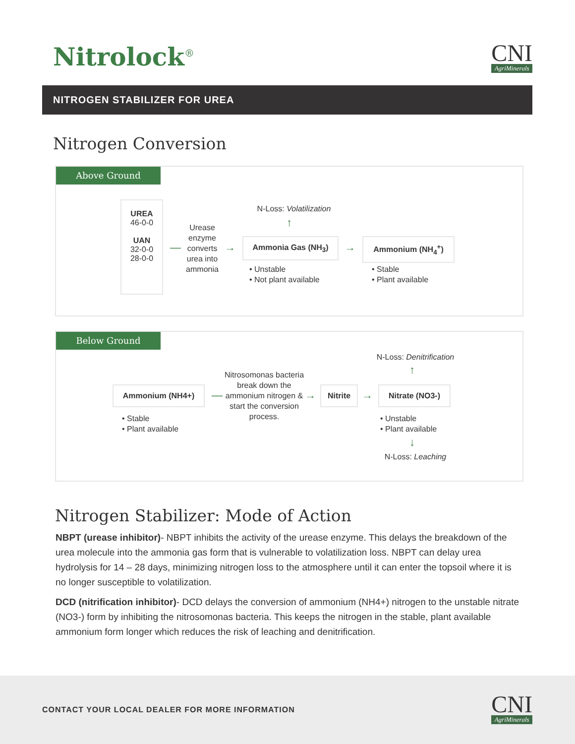Nitrolock<sup>®</sup>
CNI
AgriMinerals
NITROGEN STABILIZER FOR UREA
Nitrogen Conversion
Above Ground
UREA
46-0-0
UAN
32-0-0
28-0-0
—
Urease enzyme converts urea into ammonia
→
N-Loss: Volatilization
↑
Ammonia Gas (NH<sub>3</sub>)
→
Ammonium (NH<sub>4</sub><sup>+</sup>)
• Unstable
• Not plant available
• Stable
• Plant available
Below Ground
Ammonium (NH4+) —
Nitrosomonas bacteria break down the ammonium nitrogen & start the conversion process.
→ Nitrite → Nitrate (NO3-)
N-Loss: Denitrification
↑
• Stable
• Plant available
• Unstable
• Plant available
↓
N-Loss: Leaching
Nitrogen Stabilizer: Mode of Action
NBPT (urease inhibitor)- NBPT inhibits the activity of the urease enzyme. This delays the breakdown of the urea molecule into the ammonia gas form that is vulnerable to volatilization loss. NBPT can delay urea hydrolysis for 14 – 28 days, minimizing nitrogen loss to the atmosphere until it can enter the topsoil where it is no longer susceptible to volatilization.
DCD (nitrification inhibitor)- DCD delays the conversion of ammonium (NH4+) nitrogen to the unstable nitrate (NO3-) form by inhibiting the nitrosomonas bacteria. This keeps the nitrogen in the stable, plant available ammonium form longer which reduces the risk of leaching and denitrification.
CONTACT YOUR LOCAL DEALER FOR MORE INFORMATION
CNI
AgriMinerals